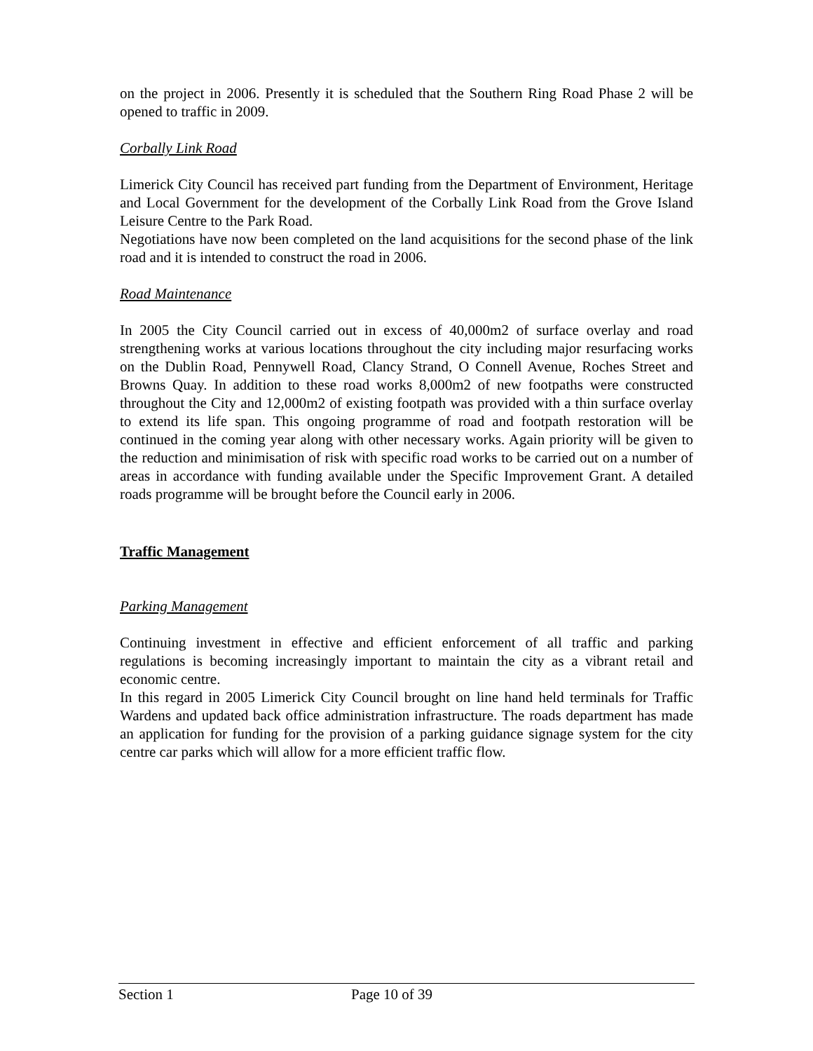on the project in 2006. Presently it is scheduled that the Southern Ring Road Phase 2 will be opened to traffic in 2009.
Corbally Link Road
Limerick City Council has received part funding from the Department of Environment, Heritage and Local Government for the development of the Corbally Link Road from the Grove Island Leisure Centre to the Park Road.
Negotiations have now been completed on the land acquisitions for the second phase of the link road and it is intended to construct the road in 2006.
Road Maintenance
In 2005 the City Council carried out in excess of 40,000m2 of surface overlay and road strengthening works at various locations throughout the city including major resurfacing works on the Dublin Road, Pennywell Road, Clancy Strand, O Connell Avenue, Roches Street and Browns Quay. In addition to these road works 8,000m2 of new footpaths were constructed throughout the City and 12,000m2 of existing footpath was provided with a thin surface overlay to extend its life span. This ongoing programme of road and footpath restoration will be continued in the coming year along with other necessary works. Again priority will be given to the reduction and minimisation of risk with specific road works to be carried out on a number of areas in accordance with funding available under the Specific Improvement Grant. A detailed roads programme will be brought before the Council early in 2006.
Traffic Management
Parking Management
Continuing investment in effective and efficient enforcement of all traffic and parking regulations is becoming increasingly important to maintain the city as a vibrant retail and economic centre.
In this regard in 2005 Limerick City Council brought on line hand held terminals for Traffic Wardens and updated back office administration infrastructure. The roads department has made an application for funding for the provision of a parking guidance signage system for the city centre car parks which will allow for a more efficient traffic flow.
Section 1 Page 10 of 39